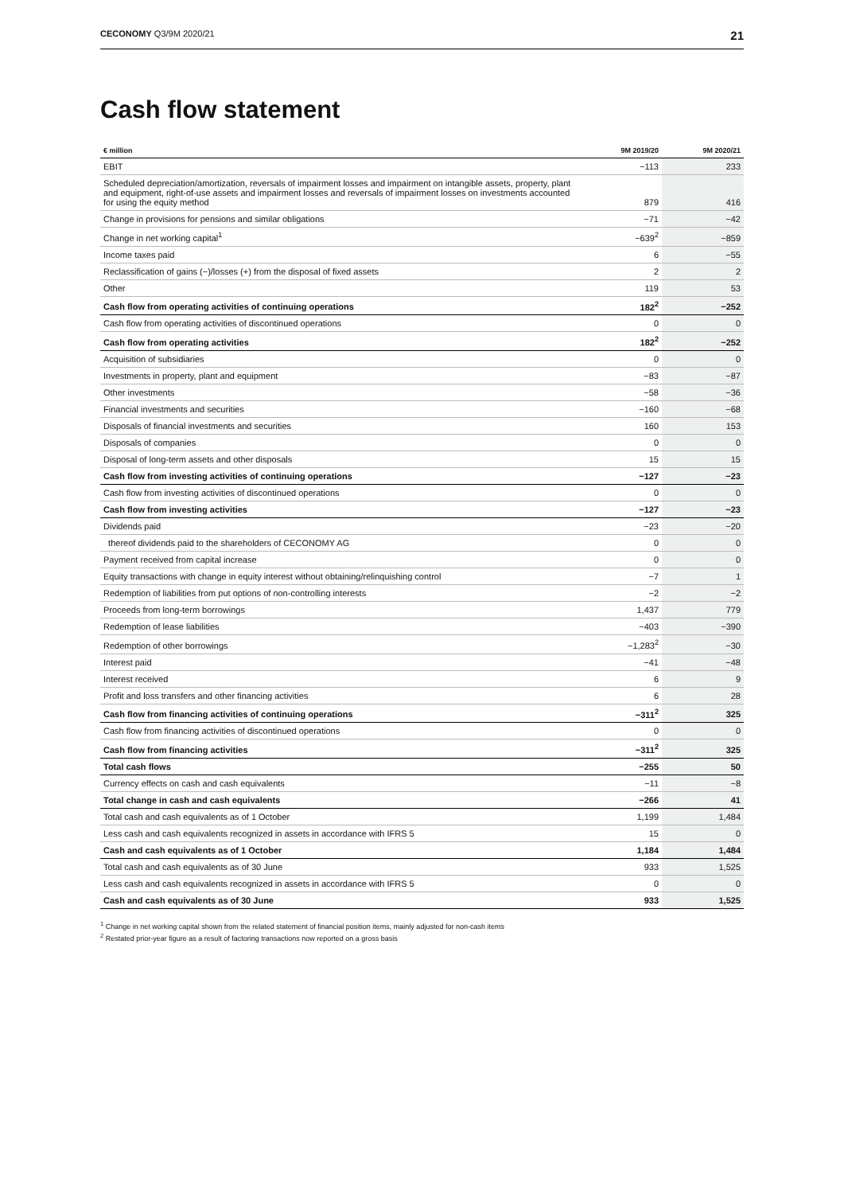CECONOMY Q3/9M 2020/21 21
Cash flow statement
| € million | 9M 2019/20 | 9M 2020/21 |
| --- | --- | --- |
| EBIT | −113 | 233 |
| Scheduled depreciation/amortization, reversals of impairment losses and impairment on intangible assets, property, plant and equipment, right-of-use assets and impairment losses and reversals of impairment losses on investments accounted for using the equity method | 879 | 416 |
| Change in provisions for pensions and similar obligations | −71 | −42 |
| Change in net working capital<sup>1</sup> | −639<sup>2</sup> | −859 |
| Income taxes paid | 6 | −55 |
| Reclassification of gains (−)/losses (+) from the disposal of fixed assets | 2 | 2 |
| Other | 119 | 53 |
| Cash flow from operating activities of continuing operations | 182<sup>2</sup> | −252 |
| Cash flow from operating activities of discontinued operations | 0 | 0 |
| Cash flow from operating activities | 182<sup>2</sup> | −252 |
| Acquisition of subsidiaries | 0 | 0 |
| Investments in property, plant and equipment | −83 | −87 |
| Other investments | −58 | −36 |
| Financial investments and securities | −160 | −68 |
| Disposals of financial investments and securities | 160 | 153 |
| Disposals of companies | 0 | 0 |
| Disposal of long-term assets and other disposals | 15 | 15 |
| Cash flow from investing activities of continuing operations | −127 | −23 |
| Cash flow from investing activities of discontinued operations | 0 | 0 |
| Cash flow from investing activities | −127 | −23 |
| Dividends paid | −23 | −20 |
| thereof dividends paid to the shareholders of CECONOMY AG | 0 | 0 |
| Payment received from capital increase | 0 | 0 |
| Equity transactions with change in equity interest without obtaining/relinquishing control | −7 | 1 |
| Redemption of liabilities from put options of non-controlling interests | −2 | −2 |
| Proceeds from long-term borrowings | 1,437 | 779 |
| Redemption of lease liabilities | −403 | −390 |
| Redemption of other borrowings | −1,283<sup>2</sup> | −30 |
| Interest paid | −41 | −48 |
| Interest received | 6 | 9 |
| Profit and loss transfers and other financing activities | 6 | 28 |
| Cash flow from financing activities of continuing operations | −311<sup>2</sup> | 325 |
| Cash flow from financing activities of discontinued operations | 0 | 0 |
| Cash flow from financing activities | −311<sup>2</sup> | 325 |
| Total cash flows | −255 | 50 |
| Currency effects on cash and cash equivalents | −11 | −8 |
| Total change in cash and cash equivalents | −266 | 41 |
| Total cash and cash equivalents as of 1 October | 1,199 | 1,484 |
| Less cash and cash equivalents recognized in assets in accordance with IFRS 5 | 15 | 0 |
| Cash and cash equivalents as of 1 October | 1,184 | 1,484 |
| Total cash and cash equivalents as of 30 June | 933 | 1,525 |
| Less cash and cash equivalents recognized in assets in accordance with IFRS 5 | 0 | 0 |
| Cash and cash equivalents as of 30 June | 933 | 1,525 |
<sup>1</sup> Change in net working capital shown from the related statement of financial position items, mainly adjusted for non-cash items
<sup>2</sup> Restated prior-year figure as a result of factoring transactions now reported on a gross basis